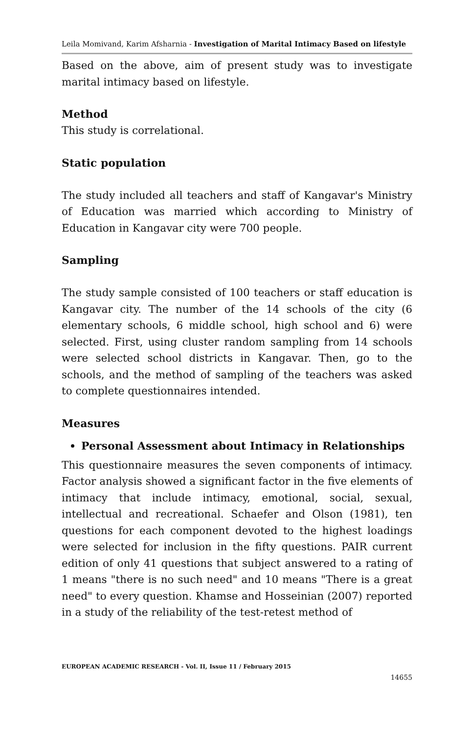Leila Momivand, Karim Afsharnia - Investigation of Marital Intimacy Based on lifestyle
Based on the above, aim of present study was to investigate marital intimacy based on lifestyle.
Method
This study is correlational.
Static population
The study included all teachers and staff of Kangavar's Ministry of Education was married which according to Ministry of Education in Kangavar city were 700 people.
Sampling
The study sample consisted of 100 teachers or staff education is Kangavar city. The number of the 14 schools of the city (6 elementary schools, 6 middle school, high school and 6) were selected. First, using cluster random sampling from 14 schools were selected school districts in Kangavar. Then, go to the schools, and the method of sampling of the teachers was asked to complete questionnaires intended.
Measures
Personal Assessment about Intimacy in Relationships
This questionnaire measures the seven components of intimacy. Factor analysis showed a significant factor in the five elements of intimacy that include intimacy, emotional, social, sexual, intellectual and recreational. Schaefer and Olson (1981), ten questions for each component devoted to the highest loadings were selected for inclusion in the fifty questions. PAIR current edition of only 41 questions that subject answered to a rating of 1 means "there is no such need" and 10 means "There is a great need" to every question. Khamse and Hosseinian (2007) reported in a study of the reliability of the test-retest method of
EUROPEAN ACADEMIC RESEARCH - Vol. II, Issue 11 / February 2015
14655